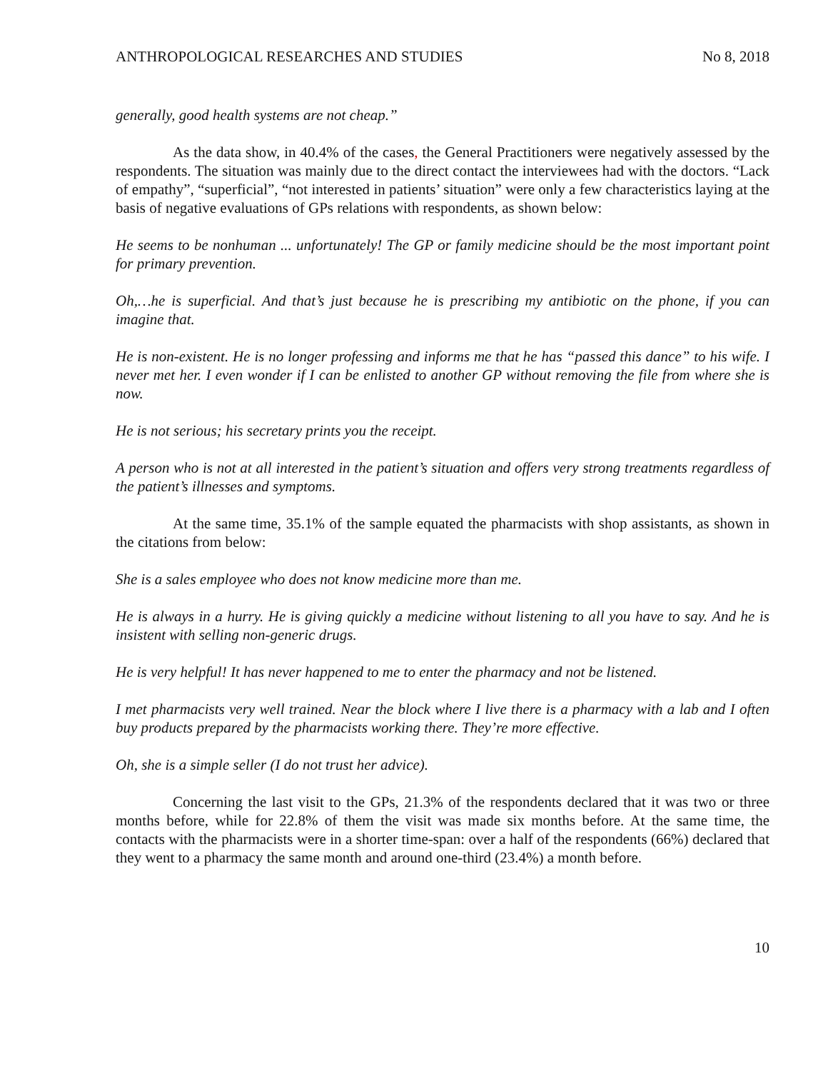ANTHROPOLOGICAL RESEARCHES AND STUDIES No 8, 2018
generally, good health systems are not cheap.”
As the data show, in 40.4% of the cases, the General Practitioners were negatively assessed by the respondents. The situation was mainly due to the direct contact the interviewees had with the doctors. “Lack of empathy”, “superficial”, “not interested in patients’ situation” were only a few characteristics laying at the basis of negative evaluations of GPs relations with respondents, as shown below:
He seems to be nonhuman ... unfortunately! The GP or family medicine should be the most important point for primary prevention.
Oh,…he is superficial. And that’s just because he is prescribing my antibiotic on the phone, if you can imagine that.
He is non-existent. He is no longer professing and informs me that he has “passed this dance” to his wife. I never met her. I even wonder if I can be enlisted to another GP without removing the file from where she is now.
He is not serious; his secretary prints you the receipt.
A person who is not at all interested in the patient’s situation and offers very strong treatments regardless of the patient’s illnesses and symptoms.
At the same time, 35.1% of the sample equated the pharmacists with shop assistants, as shown in the citations from below:
She is a sales employee who does not know medicine more than me.
He is always in a hurry. He is giving quickly a medicine without listening to all you have to say. And he is insistent with selling non-generic drugs.
He is very helpful! It has never happened to me to enter the pharmacy and not be listened.
I met pharmacists very well trained. Near the block where I live there is a pharmacy with a lab and I often buy products prepared by the pharmacists working there. They’re more effective.
Oh, she is a simple seller (I do not trust her advice).
Concerning the last visit to the GPs, 21.3% of the respondents declared that it was two or three months before, while for 22.8% of them the visit was made six months before. At the same time, the contacts with the pharmacists were in a shorter time-span: over a half of the respondents (66%) declared that they went to a pharmacy the same month and around one-third (23.4%) a month before.
10